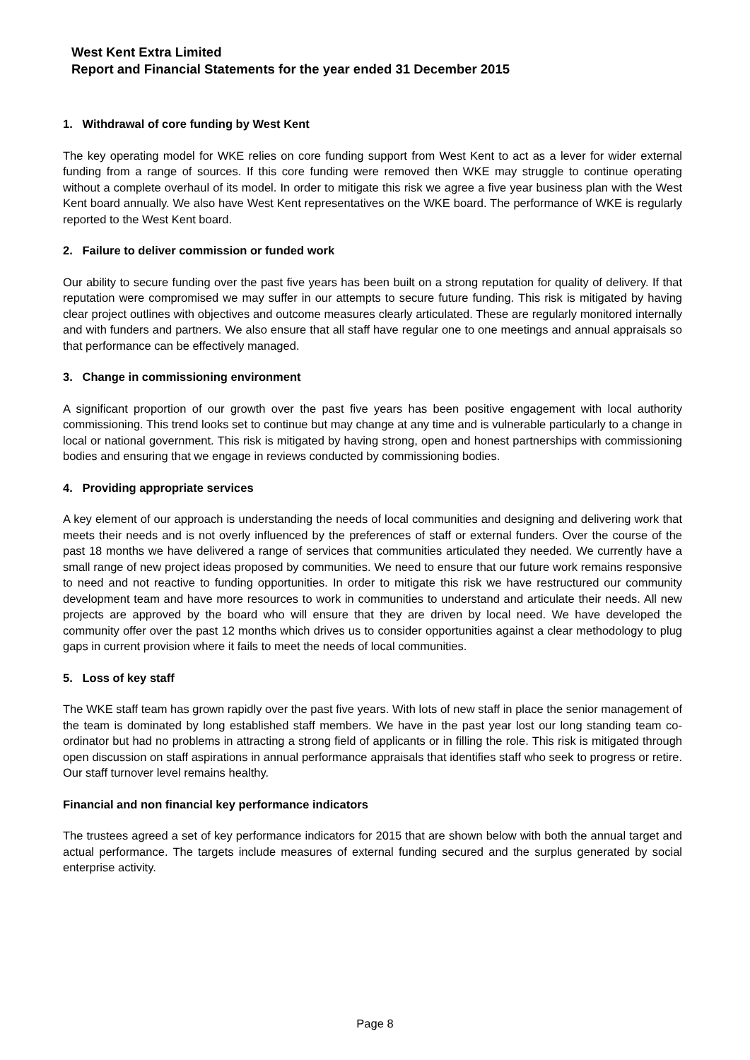West Kent Extra Limited
Report and Financial Statements for the year ended 31 December 2015
1. Withdrawal of core funding by West Kent
The key operating model for WKE relies on core funding support from West Kent to act as a lever for wider external funding from a range of sources. If this core funding were removed then WKE may struggle to continue operating without a complete overhaul of its model. In order to mitigate this risk we agree a five year business plan with the West Kent board annually. We also have West Kent representatives on the WKE board. The performance of WKE is regularly reported to the West Kent board.
2. Failure to deliver commission or funded work
Our ability to secure funding over the past five years has been built on a strong reputation for quality of delivery. If that reputation were compromised we may suffer in our attempts to secure future funding. This risk is mitigated by having clear project outlines with objectives and outcome measures clearly articulated. These are regularly monitored internally and with funders and partners. We also ensure that all staff have regular one to one meetings and annual appraisals so that performance can be effectively managed.
3. Change in commissioning environment
A significant proportion of our growth over the past five years has been positive engagement with local authority commissioning. This trend looks set to continue but may change at any time and is vulnerable particularly to a change in local or national government. This risk is mitigated by having strong, open and honest partnerships with commissioning bodies and ensuring that we engage in reviews conducted by commissioning bodies.
4. Providing appropriate services
A key element of our approach is understanding the needs of local communities and designing and delivering work that meets their needs and is not overly influenced by the preferences of staff or external funders. Over the course of the past 18 months we have delivered a range of services that communities articulated they needed. We currently have a small range of new project ideas proposed by communities. We need to ensure that our future work remains responsive to need and not reactive to funding opportunities. In order to mitigate this risk we have restructured our community development team and have more resources to work in communities to understand and articulate their needs. All new projects are approved by the board who will ensure that they are driven by local need. We have developed the community offer over the past 12 months which drives us to consider opportunities against a clear methodology to plug gaps in current provision where it fails to meet the needs of local communities.
5. Loss of key staff
The WKE staff team has grown rapidly over the past five years. With lots of new staff in place the senior management of the team is dominated by long established staff members. We have in the past year lost our long standing team co-ordinator but had no problems in attracting a strong field of applicants or in filling the role. This risk is mitigated through open discussion on staff aspirations in annual performance appraisals that identifies staff who seek to progress or retire. Our staff turnover level remains healthy.
Financial and non financial key performance indicators
The trustees agreed a set of key performance indicators for 2015 that are shown below with both the annual target and actual performance. The targets include measures of external funding secured and the surplus generated by social enterprise activity.
Page 8